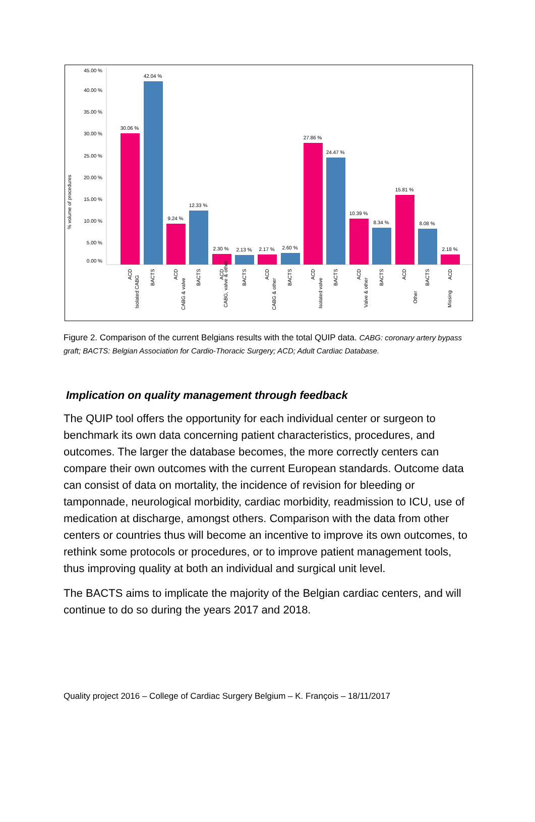45.00 %
40.00 %
35.00 %
30.00 %
25.00 %
20.00 %
15.00 %
10.00 %
5.00 %
0.00 %
% volume of procedures
30.06 %
42.04 %
9.24 %
12.33 %
2.30 %
2.13 %
2.17 %
2.60 %
27.86 %
24.47 %
10.39 %
8.34 %
15.81 %
8.08 %
2.18 %
ACD
BACTS
ACD
BACTS
ACD
BACTS
ACD
BACTS
ACD
BACTS
ACD
BACTS
ACD
BACTS
ACD
Isolated CABG
CABG & valve
CABG, valve & other
CABG & other
Isolated valve
Valve & other
Other
Missing
Figure 2. Comparison of the current Belgians results with the total QUIP data. CABG: coronary artery bypass graft; BACTS: Belgian Association for Cardio-Thoracic Surgery; ACD; Adult Cardiac Database.
Implication on quality management through feedback
The QUIP tool offers the opportunity for each individual center or surgeon to benchmark its own data concerning patient characteristics, procedures, and outcomes. The larger the database becomes, the more correctly centers can compare their own outcomes with the current European standards. Outcome data can consist of data on mortality, the incidence of revision for bleeding or tamponnade, neurological morbidity, cardiac morbidity, readmission to ICU, use of medication at discharge, amongst others. Comparison with the data from other centers or countries thus will become an incentive to improve its own outcomes, to rethink some protocols or procedures, or to improve patient management tools, thus improving quality at both an individual and surgical unit level.
The BACTS aims to implicate the majority of the Belgian cardiac centers, and will continue to do so during the years 2017 and 2018.
Quality project 2016 – College of Cardiac Surgery Belgium – K. François – 18/11/2017